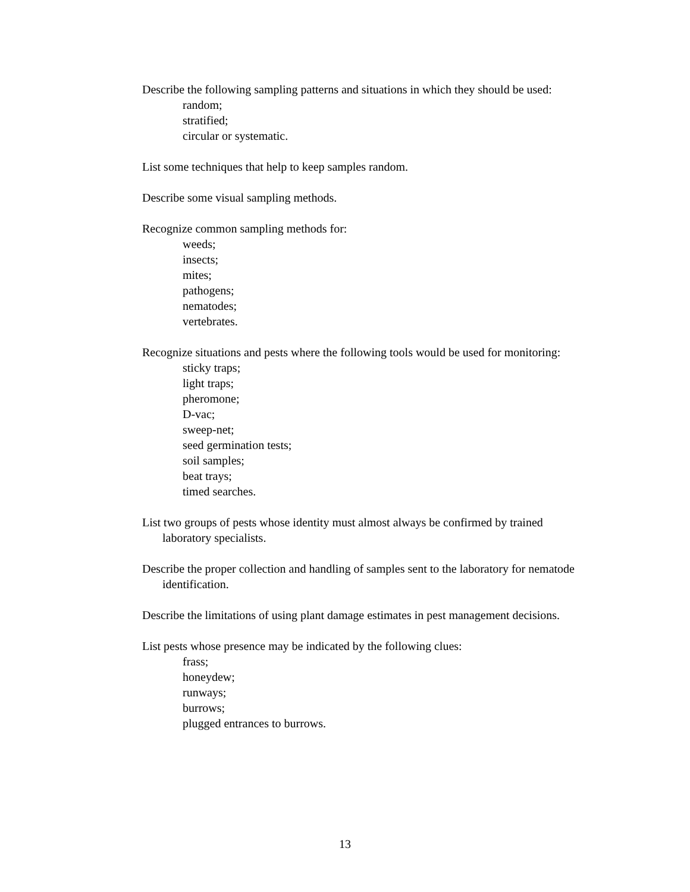Describe the following sampling patterns and situations in which they should be used:
random;
stratified;
circular or systematic.
List some techniques that help to keep samples random.
Describe some visual sampling methods.
Recognize common sampling methods for:
weeds;
insects;
mites;
pathogens;
nematodes;
vertebrates.
Recognize situations and pests where the following tools would be used for monitoring:
sticky traps;
light traps;
pheromone;
D-vac;
sweep-net;
seed germination tests;
soil samples;
beat trays;
timed searches.
List two groups of pests whose identity must almost always be confirmed by trained laboratory specialists.
Describe the proper collection and handling of samples sent to the laboratory for nematode identification.
Describe the limitations of using plant damage estimates in pest management decisions.
List pests whose presence may be indicated by the following clues:
frass;
honeydew;
runways;
burrows;
plugged entrances to burrows.
13